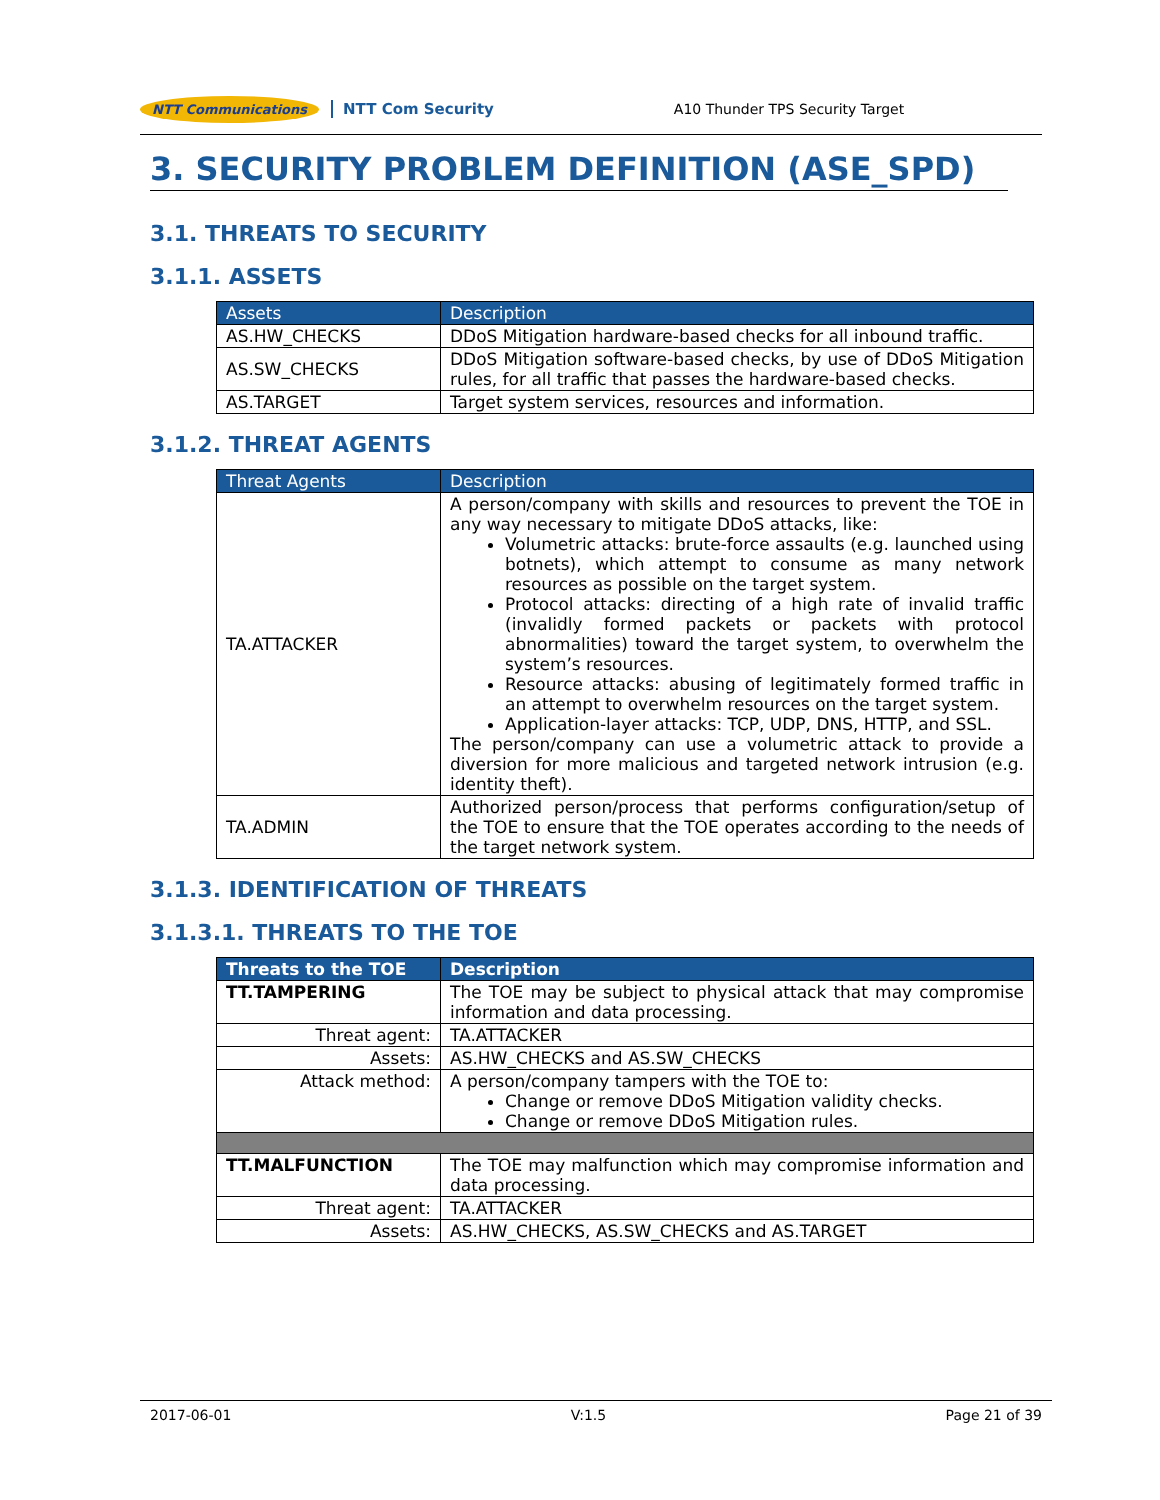NTT Communications NTT Com Security A10 Thunder TPS Security Target
3. SECURITY PROBLEM DEFINITION (ASE_SPD)
3.1. THREATS TO SECURITY
3.1.1. ASSETS
| Assets | Description |
| --- | --- |
| AS.HW_CHECKS | DDoS Mitigation hardware-based checks for all inbound traffic. |
| AS.SW_CHECKS | DDoS Mitigation software-based checks, by use of DDoS Mitigation rules, for all traffic that passes the hardware-based checks. |
| AS.TARGET | Target system services, resources and information. |
3.1.2. THREAT AGENTS
| Threat Agents | Description |
| --- | --- |
| TA.ATTACKER | A person/company with skills and resources to prevent the TOE in any way necessary to mitigate DDoS attacks, like: Volumetric attacks: brute-force assaults (e.g. launched using botnets), which attempt to consume as many network resources as possible on the target system. Protocol attacks: directing of a high rate of invalid traffic (invalidly formed packets or packets with protocol abnormalities) toward the target system, to overwhelm the system’s resources. Resource attacks: abusing of legitimately formed traffic in an attempt to overwhelm resources on the target system. Application-layer attacks: TCP, UDP, DNS, HTTP, and SSL. The person/company can use a volumetric attack to provide a diversion for more malicious and targeted network intrusion (e.g. identity theft). |
| TA.ADMIN | Authorized person/process that performs configuration/setup of the TOE to ensure that the TOE operates according to the needs of the target network system. |
3.1.3. IDENTIFICATION OF THREATS
3.1.3.1. THREATS TO THE TOE
| Threats to the TOE | Description |
| --- | --- |
| TT.TAMPERING | The TOE may be subject to physical attack that may compromise information and data processing. |
| Threat agent: | TA.ATTACKER |
| Assets: | AS.HW_CHECKS and AS.SW_CHECKS |
| Attack method: | A person/company tampers with the TOE to: Change or remove DDoS Mitigation validity checks. Change or remove DDoS Mitigation rules. |
| TT.MALFUNCTION | The TOE may malfunction which may compromise information and data processing. |
| Threat agent: | TA.ATTACKER |
| Assets: | AS.HW_CHECKS, AS.SW_CHECKS and AS.TARGET |
2017-06-01 V:1.5 Page 21 of 39